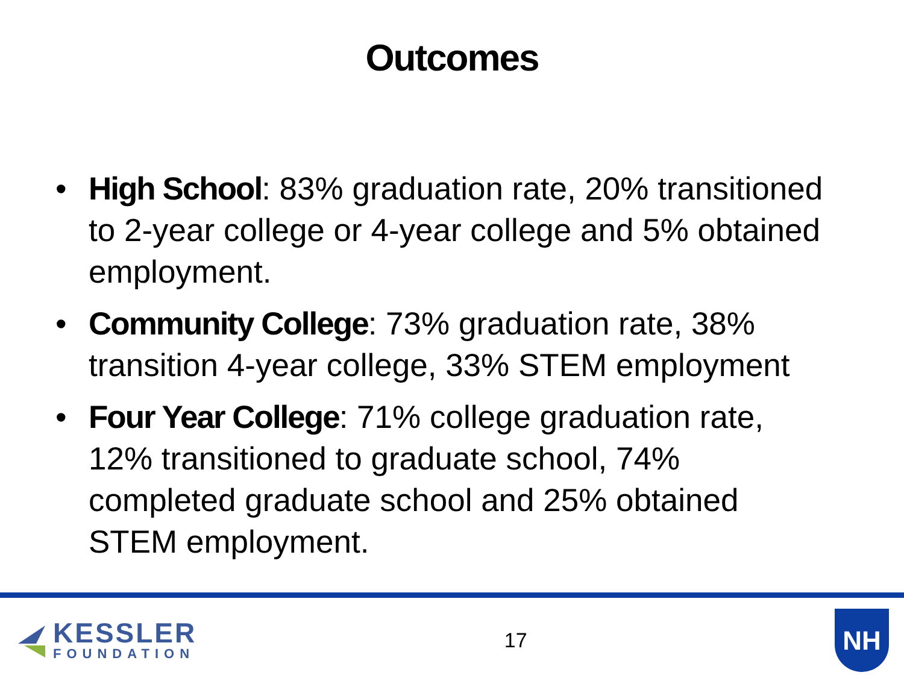Outcomes
• High School: 83% graduation rate, 20% transitioned to 2-year college or 4-year college and 5% obtained employment.
• Community College: 73% graduation rate, 38% transition 4-year college, 33% STEM employment
• Four Year College: 71% college graduation rate, 12% transitioned to graduate school, 74% completed graduate school and 25% obtained STEM employment.
KESSLER
FOUNDATION
17
NH